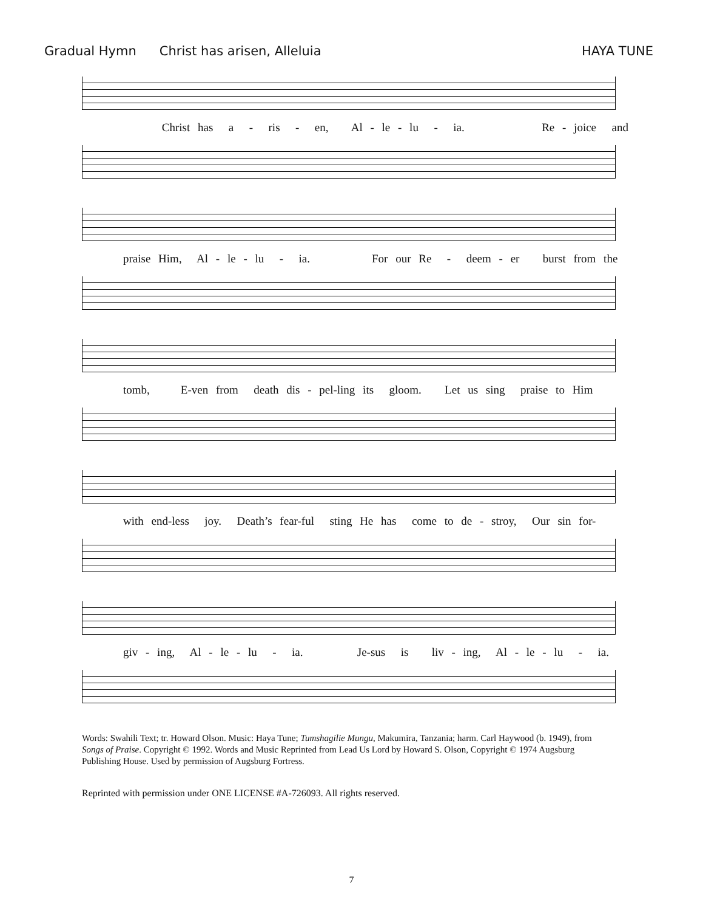Gradual Hymn Christ has arisen, Alleluia HAYA TUNE
Christ has a - ris - en, Al - le - lu - ia. Re - joice and
praise Him, Al - le - lu - ia. For our Re - deem - er burst from the
tomb, E-ven from death dis - pel-ling its gloom. Let us sing praise to Him
with end-less joy. Death’s fear-ful sting He has come to de - stroy, Our sin for-
giv - ing, Al - le - lu - ia. Je-sus is liv - ing, Al - le - lu - ia.
Words: Swahili Text; tr. Howard Olson. Music: Haya Tune; Tumshagilie Mungu, Makumira, Tanzania; harm. Carl Haywood (b. 1949), from Songs of Praise. Copyright © 1992. Words and Music Reprinted from Lead Us Lord by Howard S. Olson, Copyright © 1974 Augsburg Publishing House. Used by permission of Augsburg Fortress.
Reprinted with permission under ONE LICENSE #A-726093. All rights reserved.
7